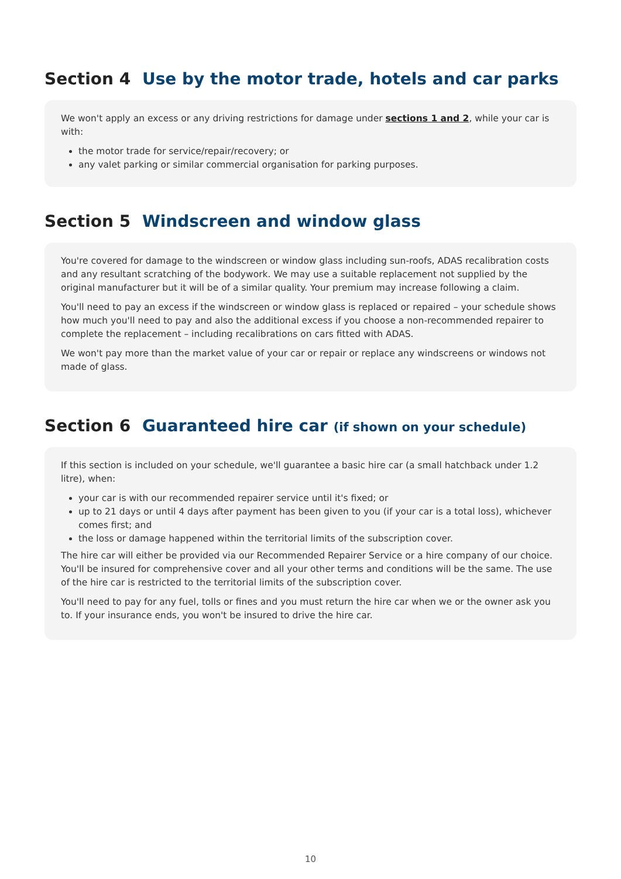Section 4 Use by the motor trade, hotels and car parks
We won't apply an excess or any driving restrictions for damage under sections 1 and 2, while your car is with:
the motor trade for service/repair/recovery; or
any valet parking or similar commercial organisation for parking purposes.
Section 5 Windscreen and window glass
You're covered for damage to the windscreen or window glass including sun-roofs, ADAS recalibration costs and any resultant scratching of the bodywork. We may use a suitable replacement not supplied by the original manufacturer but it will be of a similar quality. Your premium may increase following a claim.
You'll need to pay an excess if the windscreen or window glass is replaced or repaired – your schedule shows how much you'll need to pay and also the additional excess if you choose a non-recommended repairer to complete the replacement – including recalibrations on cars fitted with ADAS.
We won't pay more than the market value of your car or repair or replace any windscreens or windows not made of glass.
Section 6 Guaranteed hire car (if shown on your schedule)
If this section is included on your schedule, we'll guarantee a basic hire car (a small hatchback under 1.2 litre), when:
your car is with our recommended repairer service until it's fixed; or
up to 21 days or until 4 days after payment has been given to you (if your car is a total loss), whichever comes first; and
the loss or damage happened within the territorial limits of the subscription cover.
The hire car will either be provided via our Recommended Repairer Service or a hire company of our choice. You'll be insured for comprehensive cover and all your other terms and conditions will be the same. The use of the hire car is restricted to the territorial limits of the subscription cover.
You'll need to pay for any fuel, tolls or fines and you must return the hire car when we or the owner ask you to. If your insurance ends, you won't be insured to drive the hire car.
10